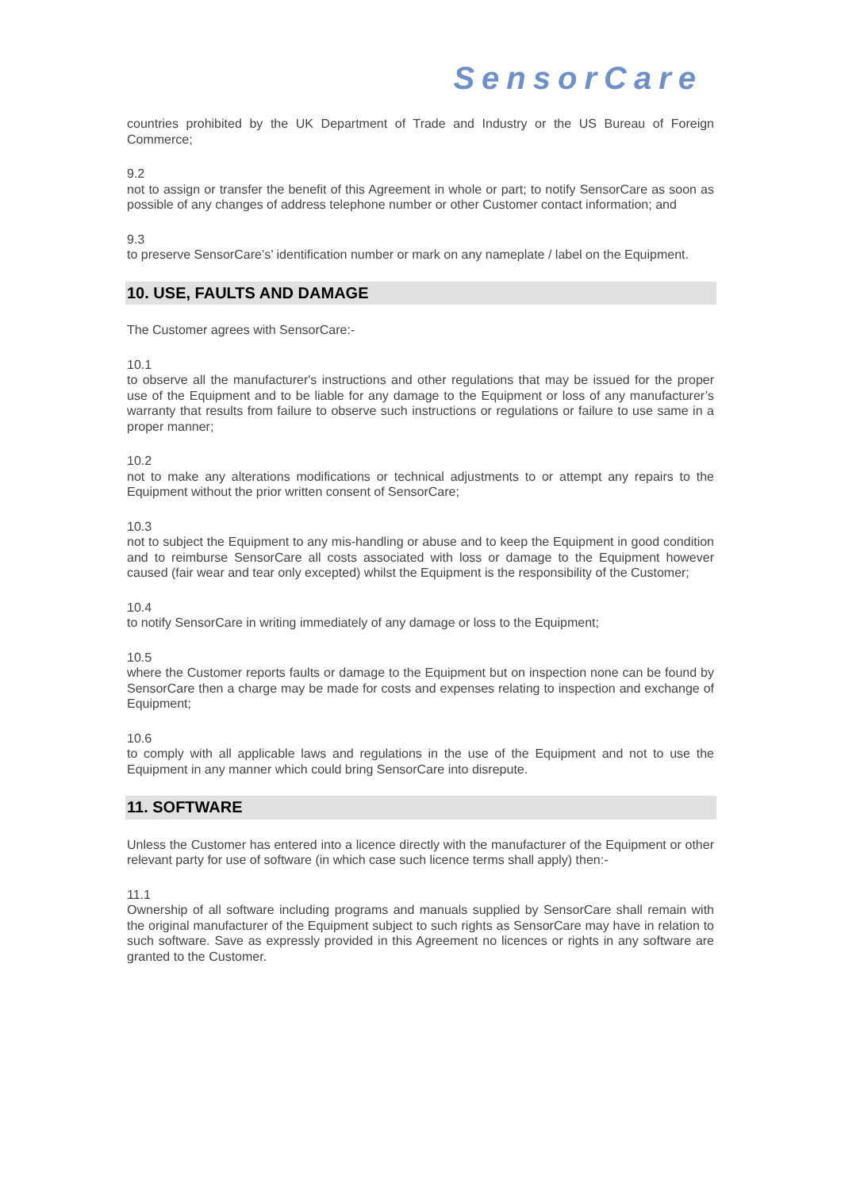SensorCare
countries prohibited by the UK Department of Trade and Industry or the US Bureau of Foreign Commerce;
9.2
not to assign or transfer the benefit of this Agreement in whole or part; to notify SensorCare as soon as possible of any changes of address telephone number or other Customer contact information; and
9.3
to preserve SensorCare’s’ identification number or mark on any nameplate / label on the Equipment.
10. USE, FAULTS AND DAMAGE
The Customer agrees with SensorCare:-
10.1
to observe all the manufacturer's instructions and other regulations that may be issued for the proper use of the Equipment and to be liable for any damage to the Equipment or loss of any manufacturer’s warranty that results from failure to observe such instructions or regulations or failure to use same in a proper manner;
10.2
not to make any alterations modifications or technical adjustments to or attempt any repairs to the Equipment without the prior written consent of SensorCare;
10.3
not to subject the Equipment to any mis-handling or abuse and to keep the Equipment in good condition and to reimburse SensorCare all costs associated with loss or damage to the Equipment however caused (fair wear and tear only excepted) whilst the Equipment is the responsibility of the Customer;
10.4
to notify SensorCare in writing immediately of any damage or loss to the Equipment;
10.5
where the Customer reports faults or damage to the Equipment but on inspection none can be found by SensorCare then a charge may be made for costs and expenses relating to inspection and exchange of Equipment;
10.6
to comply with all applicable laws and regulations in the use of the Equipment and not to use the Equipment in any manner which could bring SensorCare into disrepute.
11. SOFTWARE
Unless the Customer has entered into a licence directly with the manufacturer of the Equipment or other relevant party for use of software (in which case such licence terms shall apply) then:-
11.1
Ownership of all software including programs and manuals supplied by SensorCare shall remain with the original manufacturer of the Equipment subject to such rights as SensorCare may have in relation to such software. Save as expressly provided in this Agreement no licences or rights in any software are granted to the Customer.